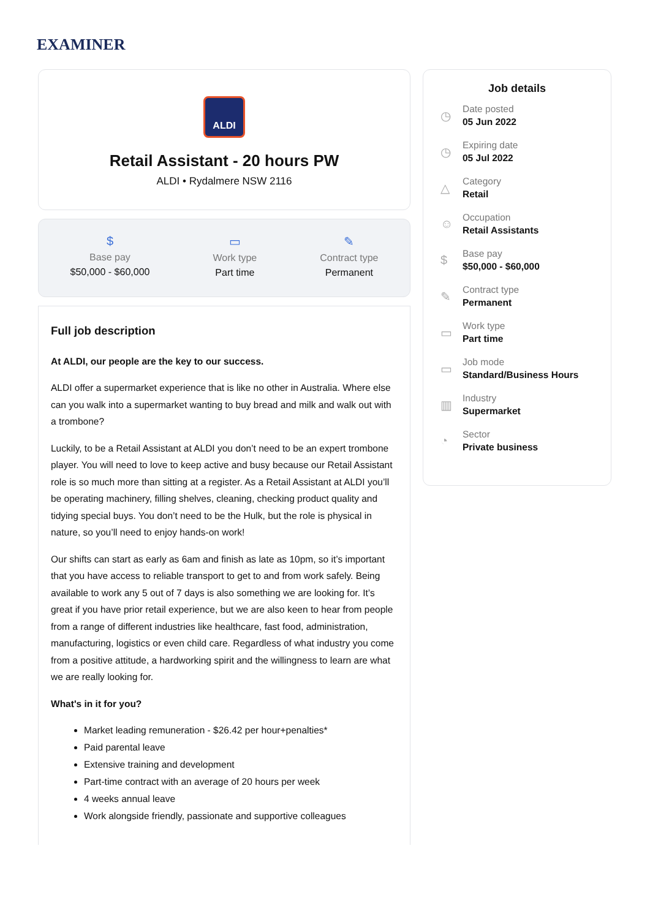EXAMINER
ALDI
Retail Assistant - 20 hours PW
ALDI • Rydalmere NSW 2116
$
Base pay
$50,000 - $60,000
▭
Work type
Part time
✎
Contract type
Permanent
Full job description
At ALDI, our people are the key to our success.
ALDI offer a supermarket experience that is like no other in Australia. Where else can you walk into a supermarket wanting to buy bread and milk and walk out with a trombone?
Luckily, to be a Retail Assistant at ALDI you don’t need to be an expert trombone player. You will need to love to keep active and busy because our Retail Assistant role is so much more than sitting at a register. As a Retail Assistant at ALDI you’ll be operating machinery, filling shelves, cleaning, checking product quality and tidying special buys. You don’t need to be the Hulk, but the role is physical in nature, so you’ll need to enjoy hands-on work!
Our shifts can start as early as 6am and finish as late as 10pm, so it’s important that you have access to reliable transport to get to and from work safely. Being available to work any 5 out of 7 days is also something we are looking for. It’s great if you have prior retail experience, but we are also keen to hear from people from a range of different industries like healthcare, fast food, administration, manufacturing, logistics or even child care. Regardless of what industry you come from a positive attitude, a hardworking spirit and the willingness to learn are what we are really looking for.
What's in it for you?
Market leading remuneration - $26.42 per hour+penalties*
Paid parental leave
Extensive training and development
Part-time contract with an average of 20 hours per week
4 weeks annual leave
Work alongside friendly, passionate and supportive colleagues
Job details
◷
Date posted
05 Jun 2022
◷
Expiring date
05 Jul 2022
△
Category
Retail
☺
Occupation
Retail Assistants
$
Base pay
$50,000 - $60,000
✎
Contract type
Permanent
▭
Work type
Part time
▭
Job mode
Standard/Business Hours
▥
Industry
Supermarket
◔
Sector
Private business